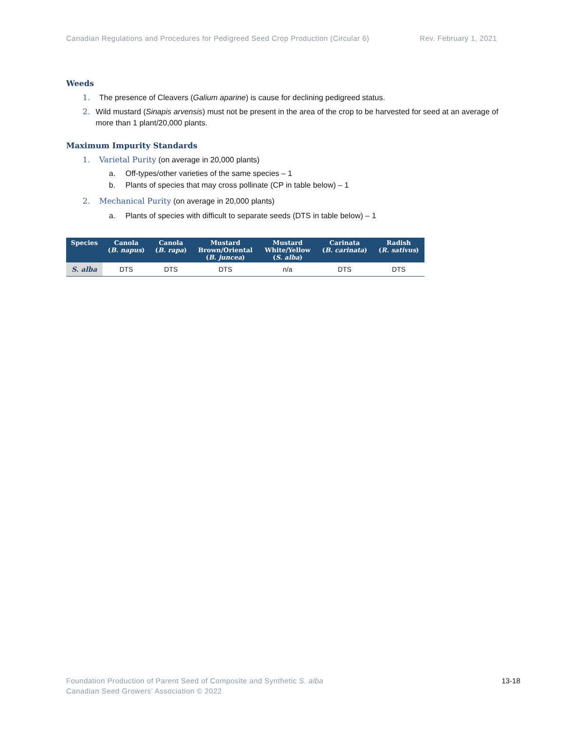Canadian Regulations and Procedures for Pedigreed Seed Crop Production (Circular 6) Rev. February 1, 2021
Weeds
1. The presence of Cleavers (Galium aparine) is cause for declining pedigreed status.
2. Wild mustard (Sinapis arvensis) must not be present in the area of the crop to be harvested for seed at an average of more than 1 plant/20,000 plants.
Maximum Impurity Standards
1. Varietal Purity (on average in 20,000 plants)
a. Off-types/other varieties of the same species – 1
b. Plants of species that may cross pollinate (CP in table below) – 1
2. Mechanical Purity (on average in 20,000 plants)
a. Plants of species with difficult to separate seeds (DTS in table below) – 1
| Species | Canola ( B. napus ) | Canola ( B. rapa ) | Mustard Brown/Oriental ( B. juncea ) | Mustard White/Yellow ( S. alba ) | Carinata ( B. carinata ) | Radish ( R. sativus ) |
| --- | --- | --- | --- | --- | --- | --- |
| S. alba | DTS | DTS | DTS | n/a | DTS | DTS |
Foundation Production of Parent Seed of Composite and Synthetic S. alba
Canadian Seed Growers’ Association © 2022
13-18